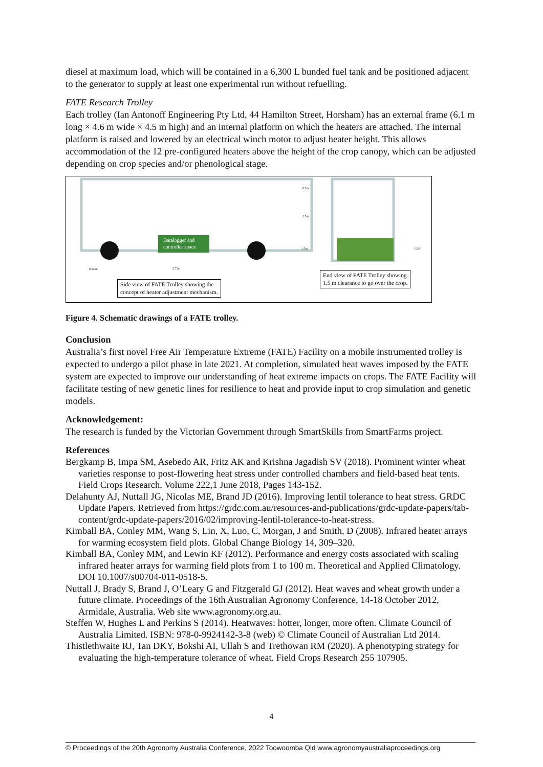diesel at maximum load, which will be contained in a 6,300 L bunded fuel tank and be positioned adjacent to the generator to supply at least one experimental run without refuelling.
FATE Research Trolley
Each trolley (Ian Antonoff Engineering Pty Ltd, 44 Hamilton Street, Horsham) has an external frame (6.1 m long × 4.6 m wide × 4.5 m high) and an internal platform on which the heaters are attached. The internal platform is raised and lowered by an electrical winch motor to adjust heater height. This allows accommodation of the 12 pre-configured heaters above the height of the crop canopy, which can be adjusted depending on crop species and/or phenological stage.
Datalogger and
controller space
0.5m
2.5m
1.5m
1.5m
0.625m
3.75m
Side view of FATE Trolley showing the
concept of heater adjustment mechanism.
End view of FATE Trolley showing
1.5 m clearance to go over the crop.
Figure 4. Schematic drawings of a FATE trolley.
Conclusion
Australia’s first novel Free Air Temperature Extreme (FATE) Facility on a mobile instrumented trolley is expected to undergo a pilot phase in late 2021. At completion, simulated heat waves imposed by the FATE system are expected to improve our understanding of heat extreme impacts on crops. The FATE Facility will facilitate testing of new genetic lines for resilience to heat and provide input to crop simulation and genetic models.
Acknowledgement:
The research is funded by the Victorian Government through SmartSkills from SmartFarms project.
References
Bergkamp B, Impa SM, Asebedo AR, Fritz AK and Krishna Jagadish SV (2018). Prominent winter wheat varieties response to post-flowering heat stress under controlled chambers and field-based heat tents. Field Crops Research, Volume 222,1 June 2018, Pages 143-152.
Delahunty AJ, Nuttall JG, Nicolas ME, Brand JD (2016). Improving lentil tolerance to heat stress. GRDC Update Papers. Retrieved from https://grdc.com.au/resources-and-publications/grdc-update-papers/tab-content/grdc-update-papers/2016/02/improving-lentil-tolerance-to-heat-stress.
Kimball BA, Conley MM, Wang S, Lin, X, Luo, C, Morgan, J and Smith, D (2008). Infrared heater arrays for warming ecosystem field plots. Global Change Biology 14, 309–320.
Kimball BA, Conley MM, and Lewin KF (2012). Performance and energy costs associated with scaling infrared heater arrays for warming field plots from 1 to 100 m. Theoretical and Applied Climatology. DOI 10.1007/s00704-011-0518-5.
Nuttall J, Brady S, Brand J, O’Leary G and Fitzgerald GJ (2012). Heat waves and wheat growth under a future climate. Proceedings of the 16th Australian Agronomy Conference, 14-18 October 2012, Armidale, Australia. Web site www.agronomy.org.au.
Steffen W, Hughes L and Perkins S (2014). Heatwaves: hotter, longer, more often. Climate Council of Australia Limited. ISBN: 978-0-9924142-3-8 (web) © Climate Council of Australian Ltd 2014.
Thistlethwaite RJ, Tan DKY, Bokshi AI, Ullah S and Trethowan RM (2020). A phenotyping strategy for evaluating the high-temperature tolerance of wheat. Field Crops Research 255 107905.
4
© Proceedings of the 20th Agronomy Australia Conference, 2022 Toowoomba Qld www.agronomyaustraliaproceedings.org